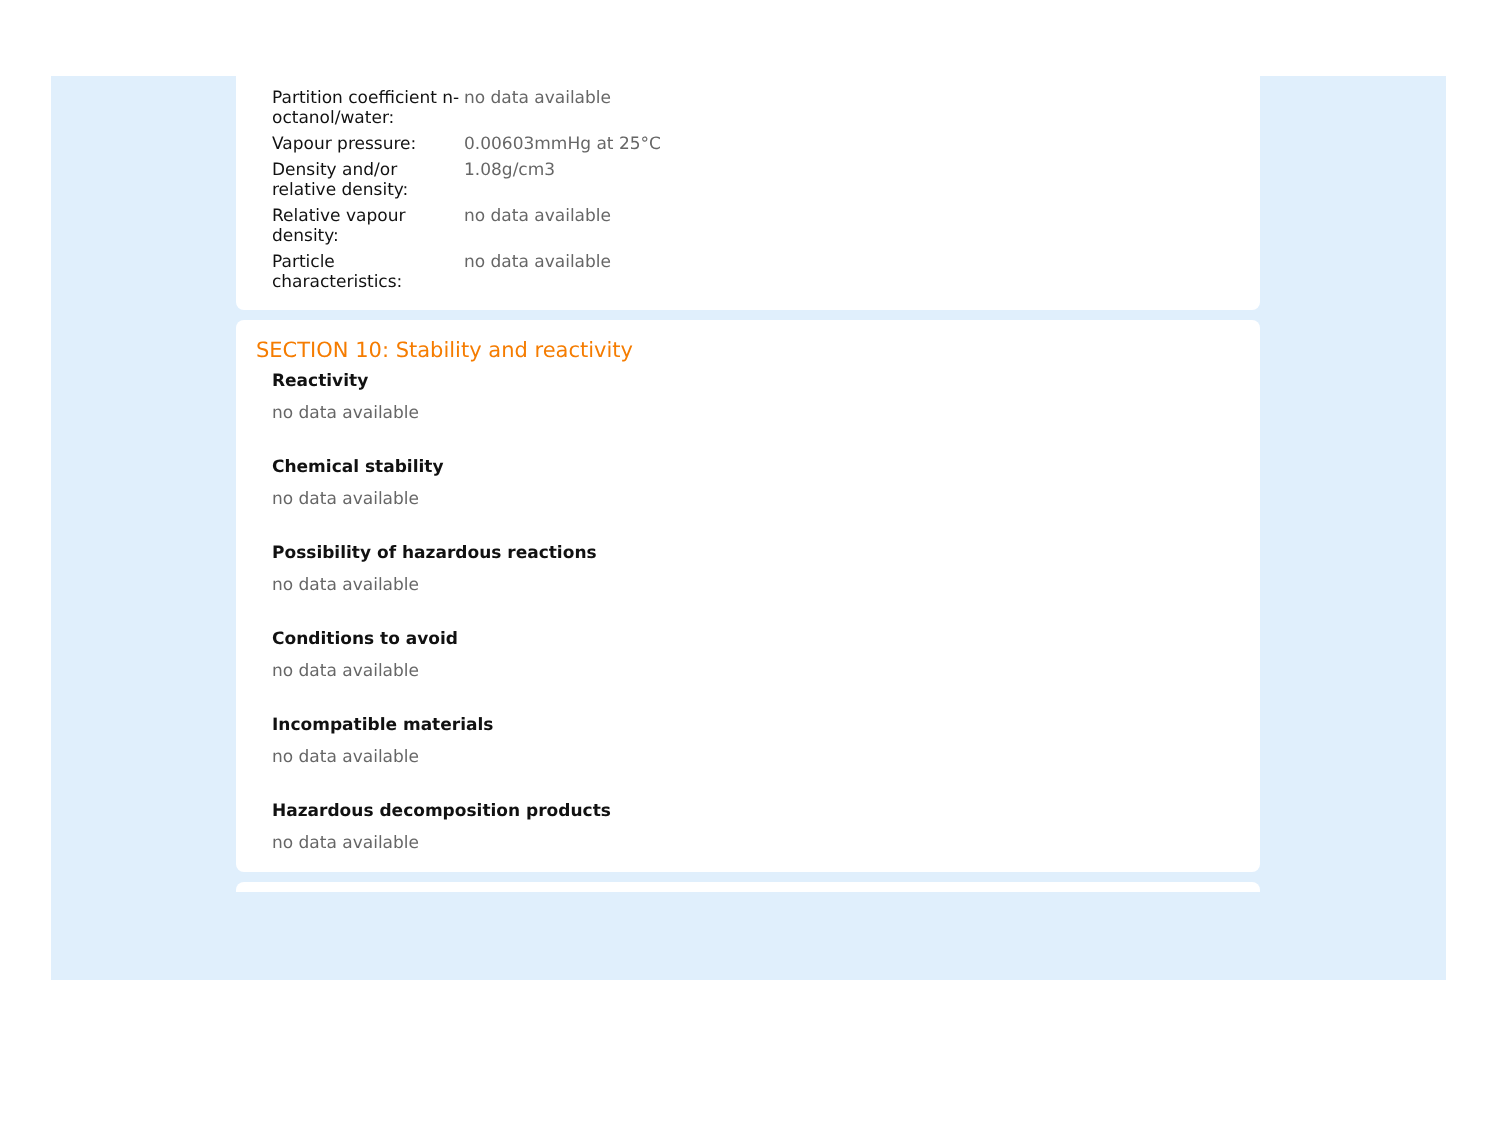| Partition coefficient n-octanol/water: | no data available |
| Vapour pressure: | 0.00603mmHg at 25°C |
| Density and/or relative density: | 1.08g/cm3 |
| Relative vapour density: | no data available |
| Particle characteristics: | no data available |
SECTION 10: Stability and reactivity
Reactivity
no data available
Chemical stability
no data available
Possibility of hazardous reactions
no data available
Conditions to avoid
no data available
Incompatible materials
no data available
Hazardous decomposition products
no data available